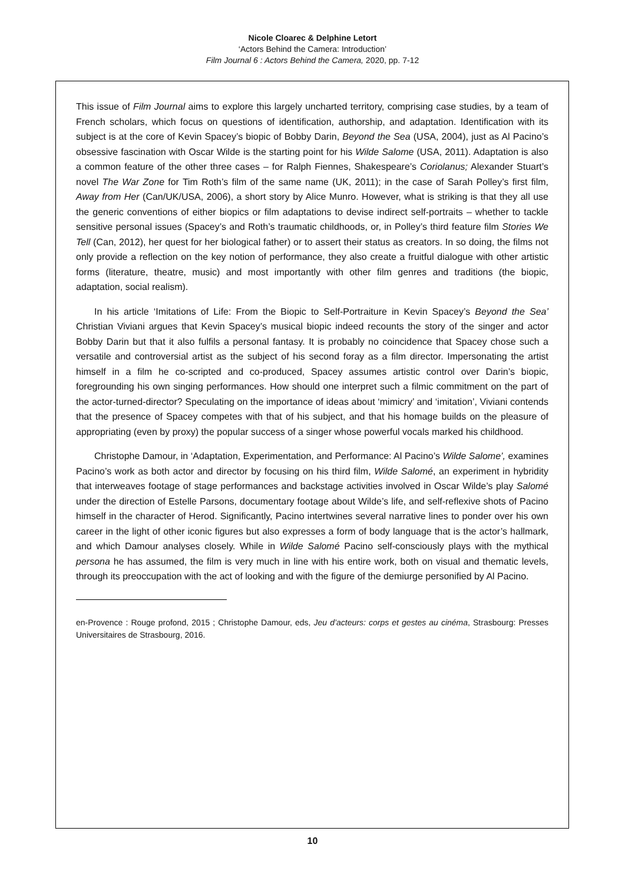Nicole Cloarec & Delphine Letort
‘Actors Behind the Camera: Introduction’
Film Journal 6 : Actors Behind the Camera, 2020, pp. 7-12
This issue of Film Journal aims to explore this largely uncharted territory, comprising case studies, by a team of French scholars, which focus on questions of identification, authorship, and adaptation. Identification with its subject is at the core of Kevin Spacey’s biopic of Bobby Darin, Beyond the Sea (USA, 2004), just as Al Pacino’s obsessive fascination with Oscar Wilde is the starting point for his Wilde Salome (USA, 2011). Adaptation is also a common feature of the other three cases – for Ralph Fiennes, Shakespeare’s Coriolanus; Alexander Stuart’s novel The War Zone for Tim Roth’s film of the same name (UK, 2011); in the case of Sarah Polley’s first film, Away from Her (Can/UK/USA, 2006), a short story by Alice Munro. However, what is striking is that they all use the generic conventions of either biopics or film adaptations to devise indirect self-portraits – whether to tackle sensitive personal issues (Spacey’s and Roth’s traumatic childhoods, or, in Polley’s third feature film Stories We Tell (Can, 2012), her quest for her biological father) or to assert their status as creators. In so doing, the films not only provide a reflection on the key notion of performance, they also create a fruitful dialogue with other artistic forms (literature, theatre, music) and most importantly with other film genres and traditions (the biopic, adaptation, social realism).
In his article ‘Imitations of Life: From the Biopic to Self-Portraiture in Kevin Spacey’s Beyond the Sea’ Christian Viviani argues that Kevin Spacey’s musical biopic indeed recounts the story of the singer and actor Bobby Darin but that it also fulfils a personal fantasy. It is probably no coincidence that Spacey chose such a versatile and controversial artist as the subject of his second foray as a film director. Impersonating the artist himself in a film he co-scripted and co-produced, Spacey assumes artistic control over Darin’s biopic, foregrounding his own singing performances. How should one interpret such a filmic commitment on the part of the actor-turned-director? Speculating on the importance of ideas about ‘mimicry’ and ‘imitation’, Viviani contends that the presence of Spacey competes with that of his subject, and that his homage builds on the pleasure of appropriating (even by proxy) the popular success of a singer whose powerful vocals marked his childhood.
Christophe Damour, in ‘Adaptation, Experimentation, and Performance: Al Pacino’s Wilde Salome’, examines Pacino’s work as both actor and director by focusing on his third film, Wilde Salomé, an experiment in hybridity that interweaves footage of stage performances and backstage activities involved in Oscar Wilde’s play Salomé under the direction of Estelle Parsons, documentary footage about Wilde’s life, and self-reflexive shots of Pacino himself in the character of Herod. Significantly, Pacino intertwines several narrative lines to ponder over his own career in the light of other iconic figures but also expresses a form of body language that is the actor’s hallmark, and which Damour analyses closely. While in Wilde Salomé Pacino self-consciously plays with the mythical persona he has assumed, the film is very much in line with his entire work, both on visual and thematic levels, through its preoccupation with the act of looking and with the figure of the demiurge personified by Al Pacino.
en-Provence : Rouge profond, 2015 ; Christophe Damour, eds, Jeu d’acteurs: corps et gestes au cinéma, Strasbourg: Presses Universitaires de Strasbourg, 2016.
10